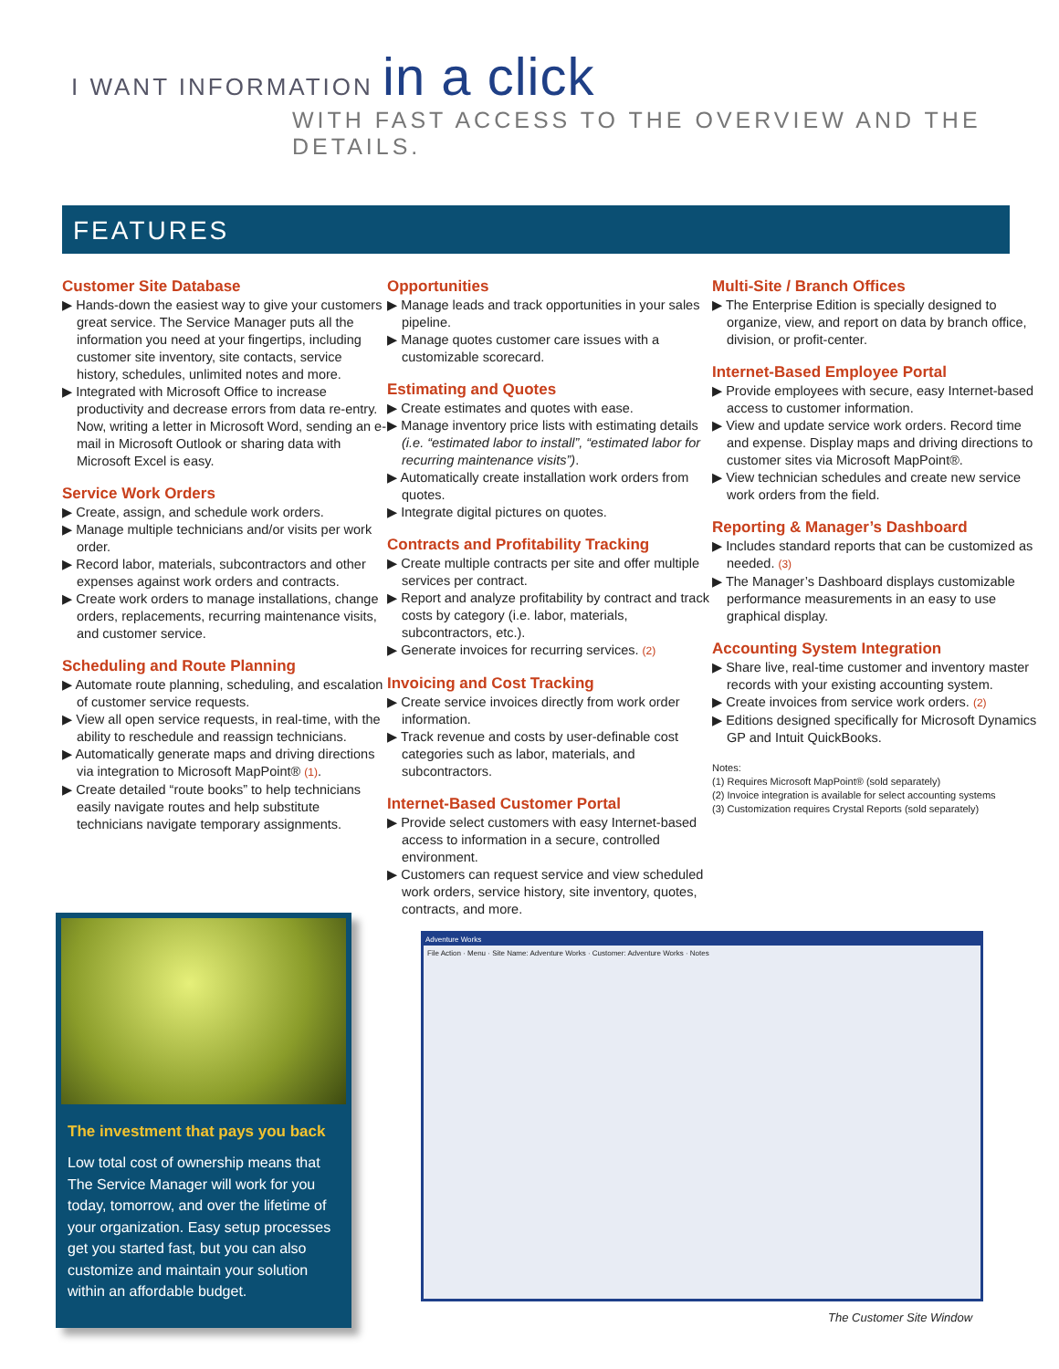I WANT INFORMATION in a click
WITH FAST ACCESS TO THE OVERVIEW AND THE DETAILS.
FEATURES
Customer Site Database
▶ Hands-down the easiest way to give your customers great service. The Service Manager puts all the information you need at your fingertips, including customer site inventory, site contacts, service history, schedules, unlimited notes and more.
▶ Integrated with Microsoft Office to increase productivity and decrease errors from data re-entry. Now, writing a letter in Microsoft Word, sending an e-mail in Microsoft Outlook or sharing data with Microsoft Excel is easy.
Service Work Orders
▶ Create, assign, and schedule work orders.
▶ Manage multiple technicians and/or visits per work order.
▶ Record labor, materials, subcontractors and other expenses against work orders and contracts.
▶ Create work orders to manage installations, change orders, replacements, recurring maintenance visits, and customer service.
Scheduling and Route Planning
▶ Automate route planning, scheduling, and escalation of customer service requests.
▶ View all open service requests, in real-time, with the ability to reschedule and reassign technicians.
▶ Automatically generate maps and driving directions via integration to Microsoft MapPoint® (1).
▶ Create detailed “route books” to help technicians easily navigate routes and help substitute technicians navigate temporary assignments.
Opportunities
▶ Manage leads and track opportunities in your sales pipeline.
▶ Manage quotes customer care issues with a customizable scorecard.
Estimating and Quotes
▶ Create estimates and quotes with ease.
▶ Manage inventory price lists with estimating details (i.e. “estimated labor to install”, “estimated labor for recurring maintenance visits”).
▶ Automatically create installation work orders from quotes.
▶ Integrate digital pictures on quotes.
Contracts and Profitability Tracking
▶ Create multiple contracts per site and offer multiple services per contract.
▶ Report and analyze profitability by contract and track costs by category (i.e. labor, materials, subcontractors, etc.).
▶ Generate invoices for recurring services. (2)
Invoicing and Cost Tracking
▶ Create service invoices directly from work order information.
▶ Track revenue and costs by user-definable cost categories such as labor, materials, and subcontractors.
Internet-Based Customer Portal
▶ Provide select customers with easy Internet-based access to information in a secure, controlled environment.
▶ Customers can request service and view scheduled work orders, service history, site inventory, quotes, contracts, and more.
Multi-Site / Branch Offices
▶ The Enterprise Edition is specially designed to organize, view, and report on data by branch office, division, or profit-center.
Internet-Based Employee Portal
▶ Provide employees with secure, easy Internet-based access to customer information.
▶ View and update service work orders. Record time and expense. Display maps and driving directions to customer sites via Microsoft MapPoint®.
▶ View technician schedules and create new service work orders from the field.
Reporting & Manager’s Dashboard
▶ Includes standard reports that can be customized as needed. (3)
▶ The Manager’s Dashboard displays customizable performance measurements in an easy to use graphical display.
Accounting System Integration
▶ Share live, real-time customer and inventory master records with your existing accounting system.
▶ Create invoices from service work orders. (2)
▶ Editions designed specifically for Microsoft Dynamics GP and Intuit QuickBooks.
Notes:
(1) Requires Microsoft MapPoint® (sold separately)
(2) Invoice integration is available for select accounting systems
(3) Customization requires Crystal Reports (sold separately)
The investment that pays you back
Low total cost of ownership means that The Service Manager will work for you today, tomorrow, and over the lifetime of your organization. Easy setup processes get you started fast, but you can also customize and maintain your solution within an affordable budget.
Adventure Works
File Action · Menu · Site Name: Adventure Works · Customer: Adventure Works · Notes
The Customer Site Window